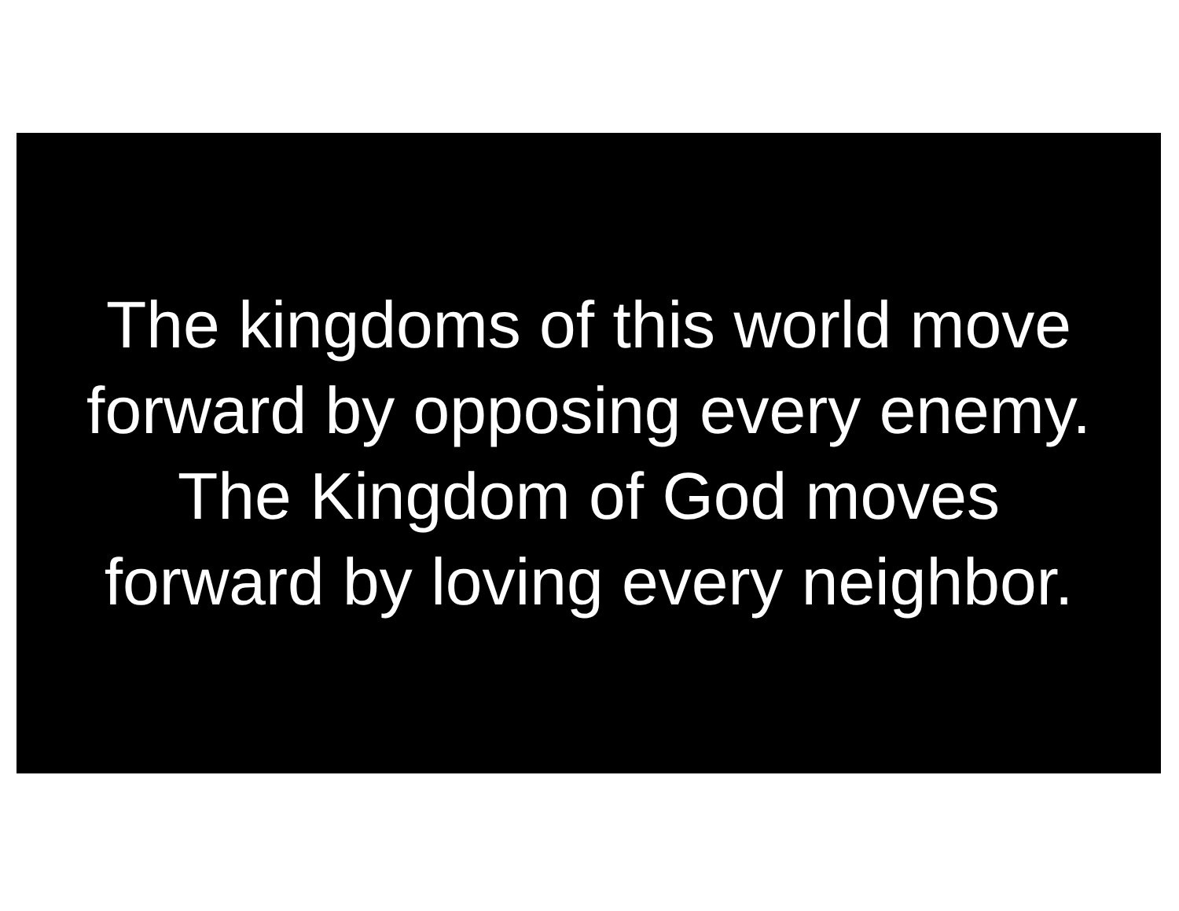The kingdoms of this world move
forward by opposing every enemy.
The Kingdom of God moves
forward by loving every neighbor.